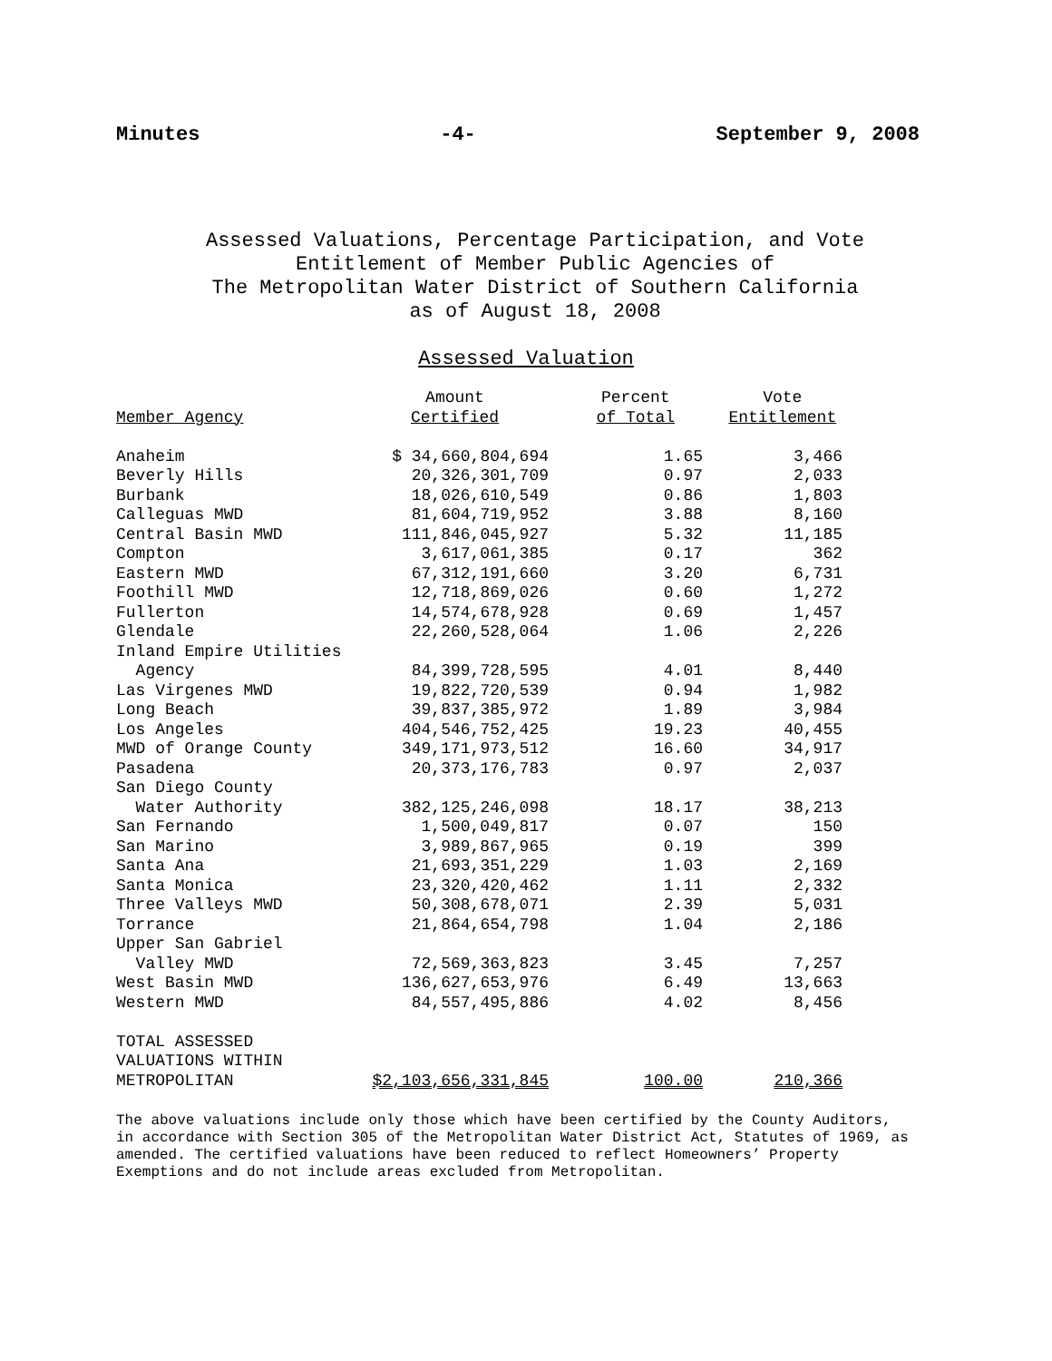Minutes -4- September 9, 2008
Assessed Valuations, Percentage Participation, and Vote
Entitlement of Member Public Agencies of
The Metropolitan Water District of Southern California
as of August 18, 2008
Assessed Valuation
| Member Agency | Amount Certified | Percent of Total | Vote Entitlement |
| --- | --- | --- | --- |
| Anaheim | $ 34,660,804,694 | 1.65 | 3,466 |
| Beverly Hills | 20,326,301,709 | 0.97 | 2,033 |
| Burbank | 18,026,610,549 | 0.86 | 1,803 |
| Calleguas MWD | 81,604,719,952 | 3.88 | 8,160 |
| Central Basin MWD | 111,846,045,927 | 5.32 | 11,185 |
| Compton | 3,617,061,385 | 0.17 | 362 |
| Eastern MWD | 67,312,191,660 | 3.20 | 6,731 |
| Foothill MWD | 12,718,869,026 | 0.60 | 1,272 |
| Fullerton | 14,574,678,928 | 0.69 | 1,457 |
| Glendale | 22,260,528,064 | 1.06 | 2,226 |
| Inland Empire Utilities Agency | 84,399,728,595 | 4.01 | 8,440 |
| Las Virgenes MWD | 19,822,720,539 | 0.94 | 1,982 |
| Long Beach | 39,837,385,972 | 1.89 | 3,984 |
| Los Angeles | 404,546,752,425 | 19.23 | 40,455 |
| MWD of Orange County | 349,171,973,512 | 16.60 | 34,917 |
| Pasadena | 20,373,176,783 | 0.97 | 2,037 |
| San Diego County Water Authority | 382,125,246,098 | 18.17 | 38,213 |
| San Fernando | 1,500,049,817 | 0.07 | 150 |
| San Marino | 3,989,867,965 | 0.19 | 399 |
| Santa Ana | 21,693,351,229 | 1.03 | 2,169 |
| Santa Monica | 23,320,420,462 | 1.11 | 2,332 |
| Three Valleys MWD | 50,308,678,071 | 2.39 | 5,031 |
| Torrance | 21,864,654,798 | 1.04 | 2,186 |
| Upper San Gabriel Valley MWD | 72,569,363,823 | 3.45 | 7,257 |
| West Basin MWD | 136,627,653,976 | 6.49 | 13,663 |
| Western MWD | 84,557,495,886 | 4.02 | 8,456 |
| TOTAL ASSESSED VALUATIONS WITHIN METROPOLITAN | $2,103,656,331,845 | 100.00 | 210,366 |
The above valuations include only those which have been certified by the County Auditors, in accordance with Section 305 of the Metropolitan Water District Act, Statutes of 1969, as amended. The certified valuations have been reduced to reflect Homeowners’ Property Exemptions and do not include areas excluded from Metropolitan.